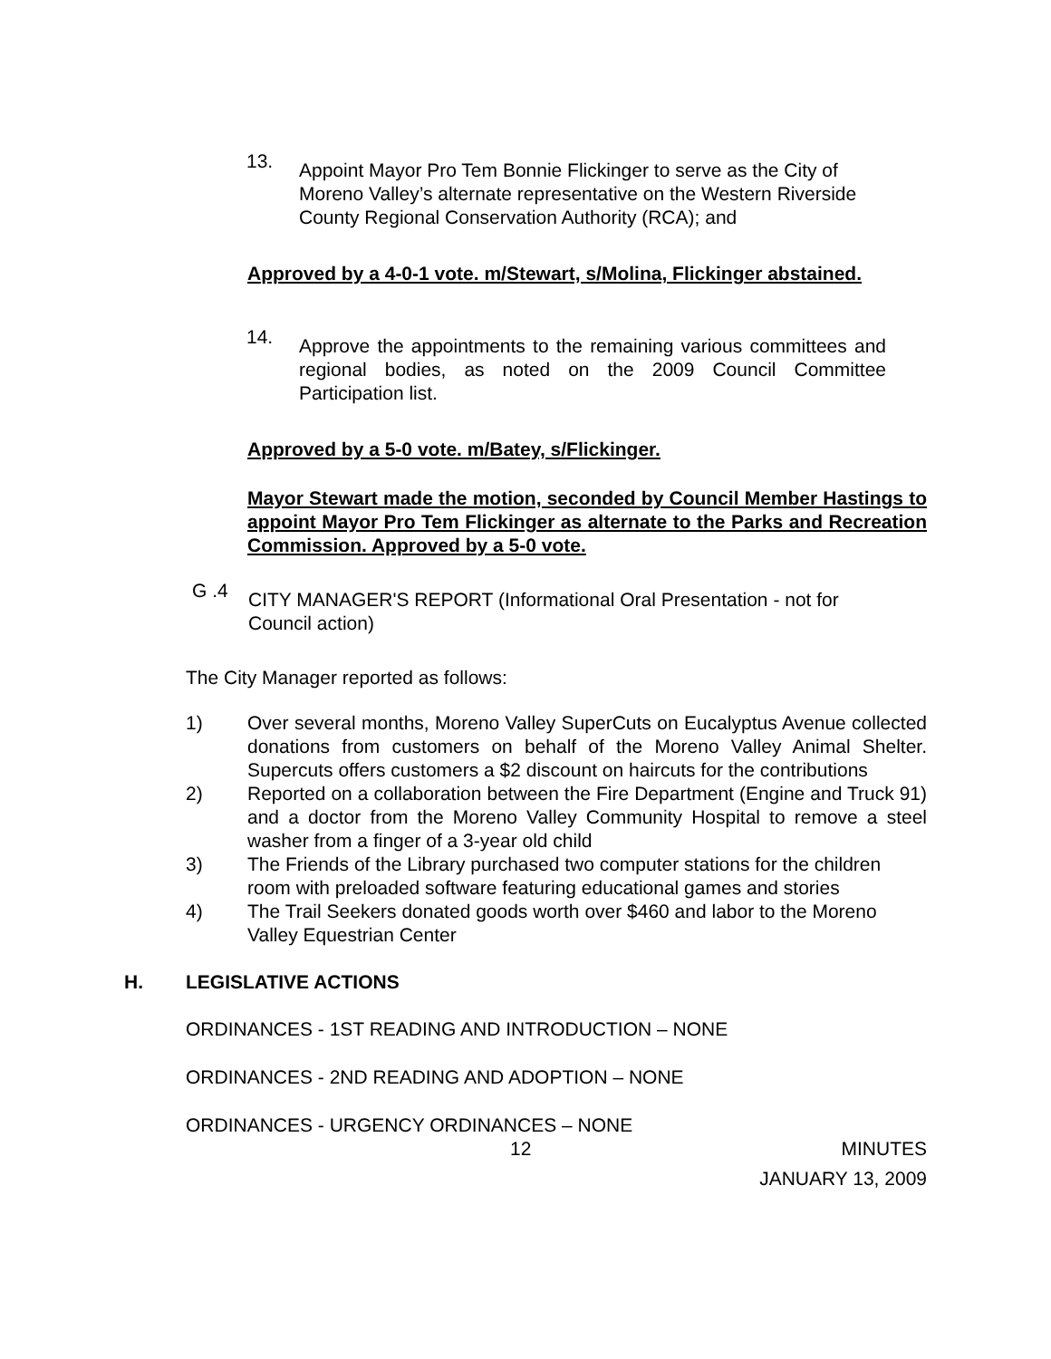13.
Appoint Mayor Pro Tem Bonnie Flickinger to serve as the City of Moreno Valley’s alternate representative on the Western Riverside County Regional Conservation Authority (RCA); and
Approved by a 4-0-1 vote. m/Stewart, s/Molina, Flickinger abstained.
14.
Approve the appointments to the remaining various committees and regional bodies, as noted on the 2009 Council Committee Participation list.
Approved by a 5-0 vote. m/Batey, s/Flickinger.
Mayor Stewart made the motion, seconded by Council Member Hastings to appoint Mayor Pro Tem Flickinger as alternate to the Parks and Recreation Commission. Approved by a 5-0 vote.
G .4
CITY MANAGER'S REPORT (Informational Oral Presentation - not for Council action)
The City Manager reported as follows:
1) Over several months, Moreno Valley SuperCuts on Eucalyptus Avenue collected donations from customers on behalf of the Moreno Valley Animal Shelter. Supercuts offers customers a $2 discount on haircuts for the contributions
2) Reported on a collaboration between the Fire Department (Engine and Truck 91) and a doctor from the Moreno Valley Community Hospital to remove a steel washer from a finger of a 3-year old child
3) The Friends of the Library purchased two computer stations for the children room with preloaded software featuring educational games and stories
4) The Trail Seekers donated goods worth over $460 and labor to the Moreno Valley Equestrian Center
H. LEGISLATIVE ACTIONS
ORDINANCES - 1ST READING AND INTRODUCTION – NONE
ORDINANCES - 2ND READING AND ADOPTION – NONE
ORDINANCES - URGENCY ORDINANCES – NONE
12 MINUTES
JANUARY 13, 2009